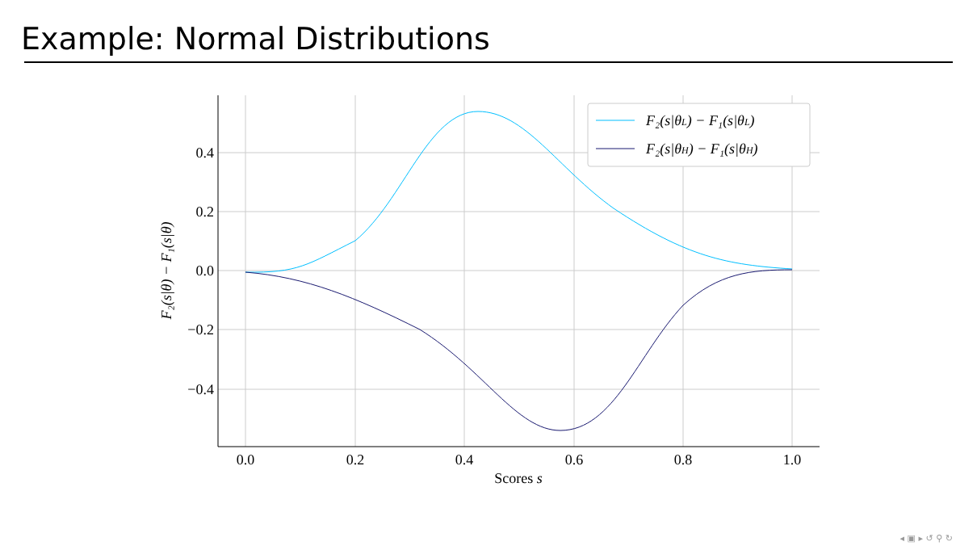Example: Normal Distributions
0.4
0.2
0.0
−0.2
−0.4
0.0
0.2
0.4
0.6
0.8
1.0
Scores s
F₂(s|θ) − F₁(s|θ)
F₂(s|θL) − F₁(s|θL)
F₂(s|θH) − F₁(s|θH)
◂ ▣ ▸ ↺ ⚲ ↻